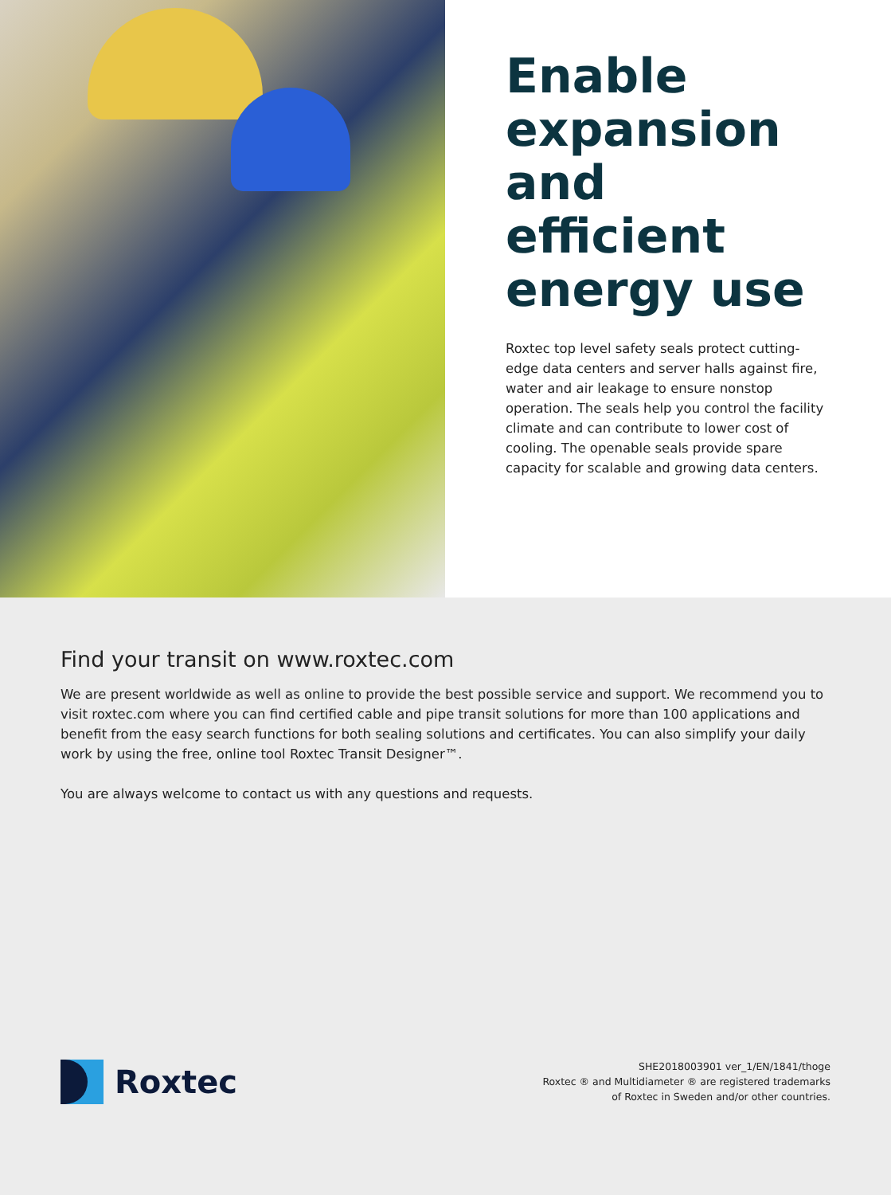Enable expansion and efficient energy use
Roxtec top level safety seals protect cutting-edge data centers and server halls against fire, water and air leakage to ensure nonstop operation. The seals help you control the facility climate and can contribute to lower cost of cooling. The openable seals provide spare capacity for scalable and growing data centers.
Find your transit on www.roxtec.com
We are present worldwide as well as online to provide the best possible service and support. We recommend you to visit roxtec.com where you can find certified cable and pipe transit solutions for more than 100 applications and benefit from the easy search functions for both sealing solutions and certificates. You can also simplify your daily work by using the free, online tool Roxtec Transit Designer™.
You are always welcome to contact us with any questions and requests.
Roxtec
SHE2018003901 ver_1/EN/1841/thoge
Roxtec ® and Multidiameter ® are registered trademarks
of Roxtec in Sweden and/or other countries.